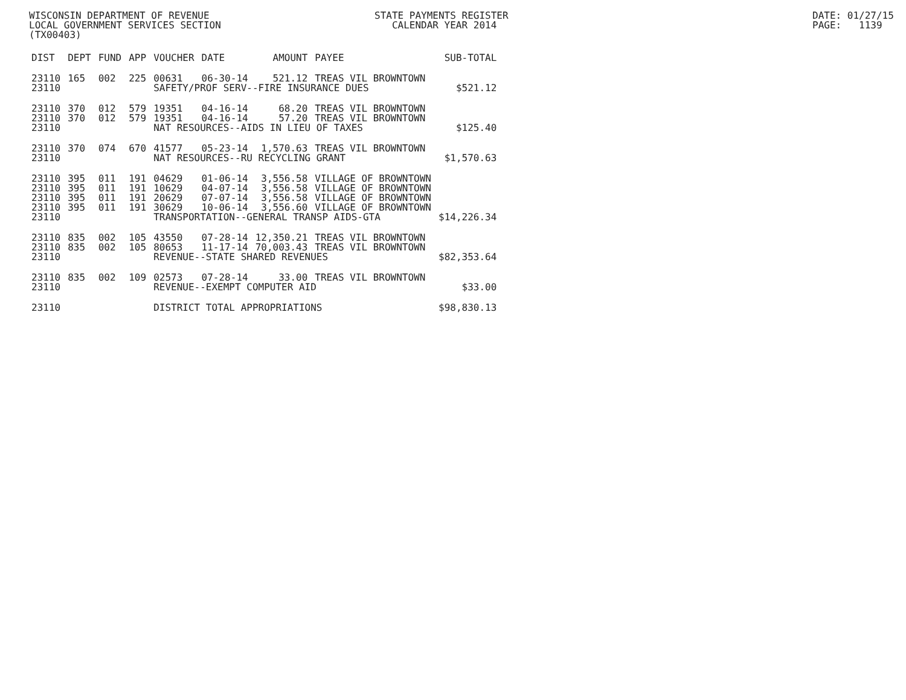WISCONSIN DEPARTMENT OF REVENUE LOCAL GOVERNMENT SERVICES SECTION (TX00403)
STATE PAYMENTS REGISTER CALENDAR YEAR 2014
DATE: 01/27/15 PAGE: 1139
| DIST | DEPT | FUND | APP | VOUCHER | DATE | AMOUNT | PAYEE | SUB-TOTAL |
| --- | --- | --- | --- | --- | --- | --- | --- | --- |
| 23110 | 165 | 002 | 225 | 00631 | 06-30-14 | 521.12 | TREAS VIL BROWNTOWN | |
| 23110 | | | | SAFETY/PROF SERV--FIRE INSURANCE DUES | | | | $521.12 |
| 23110 | 370 | 012 | 579 | 19351 | 04-16-14 | 68.20 | TREAS VIL BROWNTOWN | |
| 23110 | 370 | 012 | 579 | 19351 | 04-16-14 | 57.20 | TREAS VIL BROWNTOWN | |
| 23110 | | | | NAT RESOURCES--AIDS IN LIEU OF TAXES | | | | $125.40 |
| 23110 | 370 | 074 | 670 | 41577 | 05-23-14 | 1,570.63 | TREAS VIL BROWNTOWN | |
| 23110 | | | | NAT RESOURCES--RU RECYCLING GRANT | | | | $1,570.63 |
| 23110 | 395 | 011 | 191 | 04629 | 01-06-14 | 3,556.58 | VILLAGE OF BROWNTOWN | |
| 23110 | 395 | 011 | 191 | 10629 | 04-07-14 | 3,556.58 | VILLAGE OF BROWNTOWN | |
| 23110 | 395 | 011 | 191 | 20629 | 07-07-14 | 3,556.58 | VILLAGE OF BROWNTOWN | |
| 23110 | 395 | 011 | 191 | 30629 | 10-06-14 | 3,556.60 | VILLAGE OF BROWNTOWN | |
| 23110 | | | | TRANSPORTATION--GENERAL TRANSP AIDS-GTA | | | | $14,226.34 |
| 23110 | 835 | 002 | 105 | 43550 | 07-28-14 | 12,350.21 | TREAS VIL BROWNTOWN | |
| 23110 | 835 | 002 | 105 | 80653 | 11-17-14 | 70,003.43 | TREAS VIL BROWNTOWN | |
| 23110 | | | | REVENUE--STATE SHARED REVENUES | | | | $82,353.64 |
| 23110 | 835 | 002 | 109 | 02573 | 07-28-14 | 33.00 | TREAS VIL BROWNTOWN | |
| 23110 | | | | REVENUE--EXEMPT COMPUTER AID | | | | $33.00 |
| 23110 | | | | DISTRICT TOTAL APPROPRIATIONS | | | | $98,830.13 |